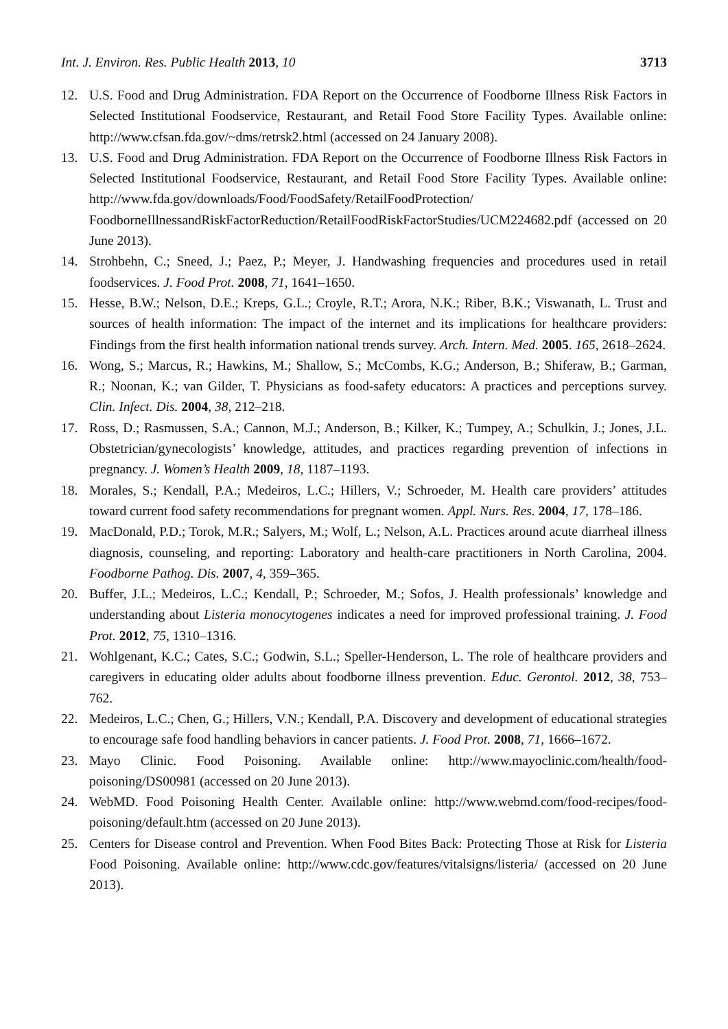Int. J. Environ. Res. Public Health 2013, 10 3713
12. U.S. Food and Drug Administration. FDA Report on the Occurrence of Foodborne Illness Risk Factors in Selected Institutional Foodservice, Restaurant, and Retail Food Store Facility Types. Available online: http://www.cfsan.fda.gov/~dms/retrsk2.html (accessed on 24 January 2008).
13. U.S. Food and Drug Administration. FDA Report on the Occurrence of Foodborne Illness Risk Factors in Selected Institutional Foodservice, Restaurant, and Retail Food Store Facility Types. Available online: http://www.fda.gov/downloads/Food/FoodSafety/RetailFoodProtection/ FoodborneIllnessandRiskFactorReduction/RetailFoodRiskFactorStudies/UCM224682.pdf (accessed on 20 June 2013).
14. Strohbehn, C.; Sneed, J.; Paez, P.; Meyer, J. Handwashing frequencies and procedures used in retail foodservices. J. Food Prot. 2008, 71, 1641–1650.
15. Hesse, B.W.; Nelson, D.E.; Kreps, G.L.; Croyle, R.T.; Arora, N.K.; Riber, B.K.; Viswanath, L. Trust and sources of health information: The impact of the internet and its implications for healthcare providers: Findings from the first health information national trends survey. Arch. Intern. Med. 2005. 165, 2618–2624.
16. Wong, S.; Marcus, R.; Hawkins, M.; Shallow, S.; McCombs, K.G.; Anderson, B.; Shiferaw, B.; Garman, R.; Noonan, K.; van Gilder, T. Physicians as food-safety educators: A practices and perceptions survey. Clin. Infect. Dis. 2004, 38, 212–218.
17. Ross, D.; Rasmussen, S.A.; Cannon, M.J.; Anderson, B.; Kilker, K.; Tumpey, A.; Schulkin, J.; Jones, J.L. Obstetrician/gynecologists’ knowledge, attitudes, and practices regarding prevention of infections in pregnancy. J. Women’s Health 2009, 18, 1187–1193.
18. Morales, S.; Kendall, P.A.; Medeiros, L.C.; Hillers, V.; Schroeder, M. Health care providers’ attitudes toward current food safety recommendations for pregnant women. Appl. Nurs. Res. 2004, 17, 178–186.
19. MacDonald, P.D.; Torok, M.R.; Salyers, M.; Wolf, L.; Nelson, A.L. Practices around acute diarrheal illness diagnosis, counseling, and reporting: Laboratory and health-care practitioners in North Carolina, 2004. Foodborne Pathog. Dis. 2007, 4, 359–365.
20. Buffer, J.L.; Medeiros, L.C.; Kendall, P.; Schroeder, M.; Sofos, J. Health professionals’ knowledge and understanding about Listeria monocytogenes indicates a need for improved professional training. J. Food Prot. 2012, 75, 1310–1316.
21. Wohlgenant, K.C.; Cates, S.C.; Godwin, S.L.; Speller-Henderson, L. The role of healthcare providers and caregivers in educating older adults about foodborne illness prevention. Educ. Gerontol. 2012, 38, 753–762.
22. Medeiros, L.C.; Chen, G.; Hillers, V.N.; Kendall, P.A. Discovery and development of educational strategies to encourage safe food handling behaviors in cancer patients. J. Food Prot. 2008, 71, 1666–1672.
23. Mayo Clinic. Food Poisoning. Available online: http://www.mayoclinic.com/health/food-poisoning/DS00981 (accessed on 20 June 2013).
24. WebMD. Food Poisoning Health Center. Available online: http://www.webmd.com/food-recipes/food-poisoning/default.htm (accessed on 20 June 2013).
25. Centers for Disease control and Prevention. When Food Bites Back: Protecting Those at Risk for Listeria Food Poisoning. Available online: http://www.cdc.gov/features/vitalsigns/listeria/ (accessed on 20 June 2013).